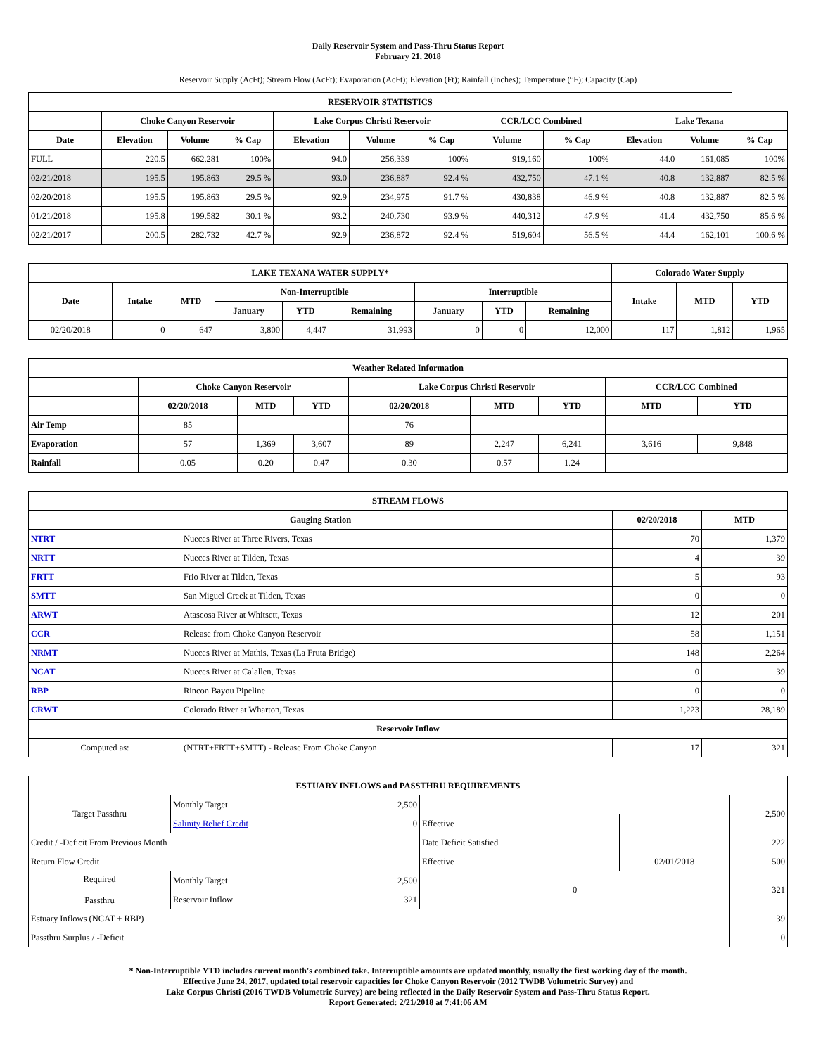Daily Reservoir System and Pass-Thru Status Report
February 21, 2018
Reservoir Supply (AcFt); Stream Flow (AcFt); Evaporation (AcFt); Elevation (Ft); Rainfall (Inches); Temperature (°F); Capacity (Cap)
| RESERVOIR STATISTICS | | | | | | | | | | | |
| --- | --- | --- | --- | --- | --- | --- | --- | --- | --- | --- | --- |
| | Choke Canyon Reservoir | | | Lake Corpus Christi Reservoir | | | CCR/LCC Combined | | Lake Texana | | |
| Date | Elevation | Volume | % Cap | Elevation | Volume | % Cap | Volume | % Cap | Elevation | Volume | % Cap |
| FULL | 220.5 | 662,281 | 100% | 94.0 | 256,339 | 100% | 919,160 | 100% | 44.0 | 161,085 | 100% |
| 02/21/2018 | 195.5 | 195,863 | 29.5 % | 93.0 | 236,887 | 92.4 % | 432,750 | 47.1 % | 40.8 | 132,887 | 82.5 % |
| 02/20/2018 | 195.5 | 195,863 | 29.5 % | 92.9 | 234,975 | 91.7 % | 430,838 | 46.9 % | 40.8 | 132,887 | 82.5 % |
| 01/21/2018 | 195.8 | 199,582 | 30.1 % | 93.2 | 240,730 | 93.9 % | 440,312 | 47.9 % | 41.4 | 432,750 | 85.6 % |
| 02/21/2017 | 200.5 | 282,732 | 42.7 % | 92.9 | 236,872 | 92.4 % | 519,604 | 56.5 % | 44.4 | 162,101 | 100.6 % |
| LAKE TEXANA WATER SUPPLY* | | | | | | | | | Colorado Water Supply | | |
| --- | --- | --- | --- | --- | --- | --- | --- | --- | --- | --- | --- |
| Date | Intake | MTD | Non-Interruptible | | | Interruptible | | | Intake | MTD | YTD |
| | | | January | YTD | Remaining | January | YTD | Remaining | | | |
| 02/20/2018 | 0 | 647 | 3,800 | 4,447 | 31,993 | 0 | 0 | 12,000 | 117 | 1,812 | 1,965 |
| Weather Related Information | | | | | | | | |
| --- | --- | --- | --- | --- | --- | --- | --- | --- |
| | Choke Canyon Reservoir | | | Lake Corpus Christi Reservoir | | | CCR/LCC Combined | |
| | 02/20/2018 | MTD | YTD | 02/20/2018 | MTD | YTD | MTD | YTD |
| Air Temp | 85 | | | 76 | | | | |
| Evaporation | 57 | 1,369 | 3,607 | 89 | 2,247 | 6,241 | 3,616 | 9,848 |
| Rainfall | 0.05 | 0.20 | 0.47 | 0.30 | 0.57 | 1.24 | | |
| STREAM FLOWS | | | |
| --- | --- | --- | --- |
| Gauging Station | | 02/20/2018 | MTD |
| NTRT | Nueces River at Three Rivers, Texas | 70 | 1,379 |
| NRTT | Nueces River at Tilden, Texas | 4 | 39 |
| FRTT | Frio River at Tilden, Texas | 5 | 93 |
| SMTT | San Miguel Creek at Tilden, Texas | 0 | 0 |
| ARWT | Atascosa River at Whitsett, Texas | 12 | 201 |
| CCR | Release from Choke Canyon Reservoir | 58 | 1,151 |
| NRMT | Nueces River at Mathis, Texas (La Fruta Bridge) | 148 | 2,264 |
| NCAT | Nueces River at Calallen, Texas | 0 | 39 |
| RBP | Rincon Bayou Pipeline | 0 | 0 |
| CRWT | Colorado River at Wharton, Texas | 1,223 | 28,189 |
| Reservoir Inflow | | | |
| Computed as: | (NTRT+FRTT+SMTT) - Release From Choke Canyon | 17 | 321 |
| ESTUARY INFLOWS and PASSTHRU REQUIREMENTS | | | | | |
| --- | --- | --- | --- | --- | --- |
| Target Passthru | Monthly Target | 2,500 | | | 2,500 |
| | Salinity Relief Credit | 0 | Effective | | |
| Credit / -Deficit From Previous Month | | | Date Deficit Satisfied | | 222 |
| Return Flow Credit | | | Effective | 02/01/2018 | 500 |
| Required Passthru | Monthly Target | 2,500 | 0 | | 321 |
| | Reservoir Inflow | 321 | | | |
| Estuary Inflows (NCAT + RBP) | | | | | 39 |
| Passthru Surplus / -Deficit | | | | | 0 |
* Non-Interruptible YTD includes current month's combined take. Interruptible amounts are updated monthly, usually the first working day of the month.
Effective June 24, 2017, updated total reservoir capacities for Choke Canyon Reservoir (2012 TWDB Volumetric Survey) and
Lake Corpus Christi (2016 TWDB Volumetric Survey) are being reflected in the Daily Reservoir System and Pass-Thru Status Report.
Report Generated: 2/21/2018 at 7:41:06 AM